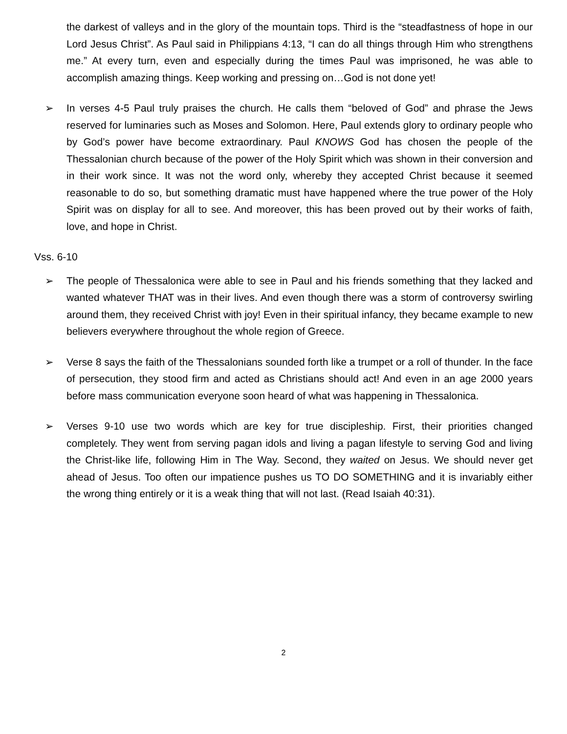the darkest of valleys and in the glory of the mountain tops. Third is the “steadfastness of hope in our Lord Jesus Christ”. As Paul said in Philippians 4:13, “I can do all things through Him who strengthens me.” At every turn, even and especially during the times Paul was imprisoned, he was able to accomplish amazing things. Keep working and pressing on…God is not done yet!
➢ In verses 4-5 Paul truly praises the church. He calls them “beloved of God” and phrase the Jews reserved for luminaries such as Moses and Solomon. Here, Paul extends glory to ordinary people who by God’s power have become extraordinary. Paul KNOWS God has chosen the people of the Thessalonian church because of the power of the Holy Spirit which was shown in their conversion and in their work since. It was not the word only, whereby they accepted Christ because it seemed reasonable to do so, but something dramatic must have happened where the true power of the Holy Spirit was on display for all to see. And moreover, this has been proved out by their works of faith, love, and hope in Christ.
Vss. 6-10
➢ The people of Thessalonica were able to see in Paul and his friends something that they lacked and wanted whatever THAT was in their lives. And even though there was a storm of controversy swirling around them, they received Christ with joy! Even in their spiritual infancy, they became example to new believers everywhere throughout the whole region of Greece.
➢ Verse 8 says the faith of the Thessalonians sounded forth like a trumpet or a roll of thunder. In the face of persecution, they stood firm and acted as Christians should act! And even in an age 2000 years before mass communication everyone soon heard of what was happening in Thessalonica.
➢ Verses 9-10 use two words which are key for true discipleship. First, their priorities changed completely. They went from serving pagan idols and living a pagan lifestyle to serving God and living the Christ-like life, following Him in The Way. Second, they waited on Jesus. We should never get ahead of Jesus. Too often our impatience pushes us TO DO SOMETHING and it is invariably either the wrong thing entirely or it is a weak thing that will not last. (Read Isaiah 40:31).
2